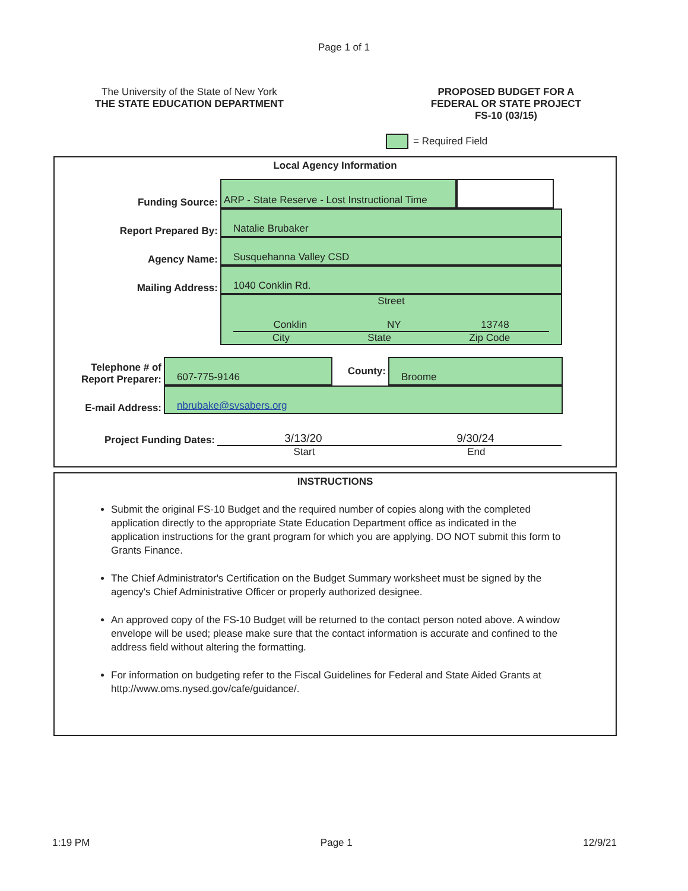Page 1 of 1
The University of the State of New York
THE STATE EDUCATION DEPARTMENT
PROPOSED BUDGET FOR A
FEDERAL OR STATE PROJECT
FS-10 (03/15)
= Required Field
Local Agency Information
Funding Source:
ARP - State Reserve - Lost Instructional Time
Report Prepared By:
Natalie Brubaker
Agency Name:
Susquehanna Valley CSD
Mailing Address:
1040 Conklin Rd.
Street
Conklin NY 13748
City State Zip Code
Telephone # of
Report Preparer:
607-775-9146
County:
Broome
E-mail Address:
nbrubake@svsabers.org
Project Funding Dates:
3/13/20 9/30/24
Start End
INSTRUCTIONS
Submit the original FS-10 Budget and the required number of copies along with the completed application directly to the appropriate State Education Department office as indicated in the application instructions for the grant program for which you are applying. DO NOT submit this form to Grants Finance.
The Chief Administrator's Certification on the Budget Summary worksheet must be signed by the agency's Chief Administrative Officer or properly authorized designee.
An approved copy of the FS-10 Budget will be returned to the contact person noted above. A window envelope will be used; please make sure that the contact information is accurate and confined to the address field without altering the formatting.
For information on budgeting refer to the Fiscal Guidelines for Federal and State Aided Grants at http://www.oms.nysed.gov/cafe/guidance/.
1:19 PM Page 1 12/9/21